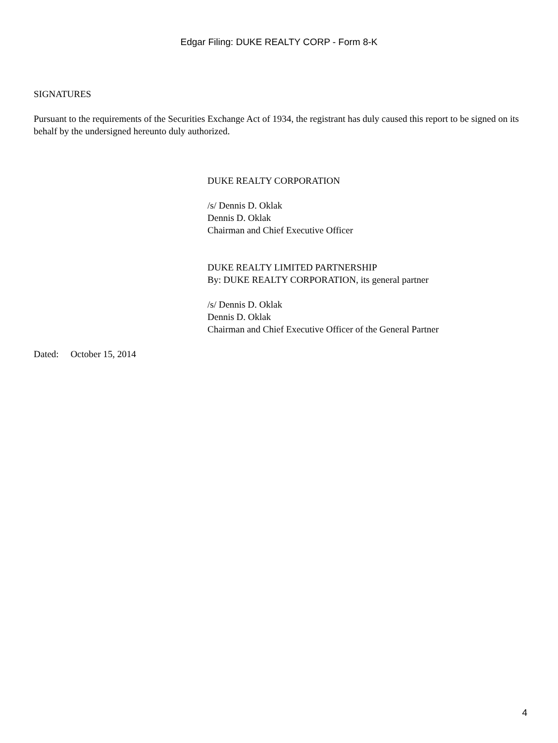Edgar Filing: DUKE REALTY CORP - Form 8-K
SIGNATURES
Pursuant to the requirements of the Securities Exchange Act of 1934, the registrant has duly caused this report to be signed on its behalf by the undersigned hereunto duly authorized.
DUKE REALTY CORPORATION
/s/ Dennis D. Oklak
Dennis D. Oklak
Chairman and Chief Executive Officer
DUKE REALTY LIMITED PARTNERSHIP
By: DUKE REALTY CORPORATION, its general partner
/s/ Dennis D. Oklak
Dennis D. Oklak
Chairman and Chief Executive Officer of the General Partner
Dated: October 15, 2014
4